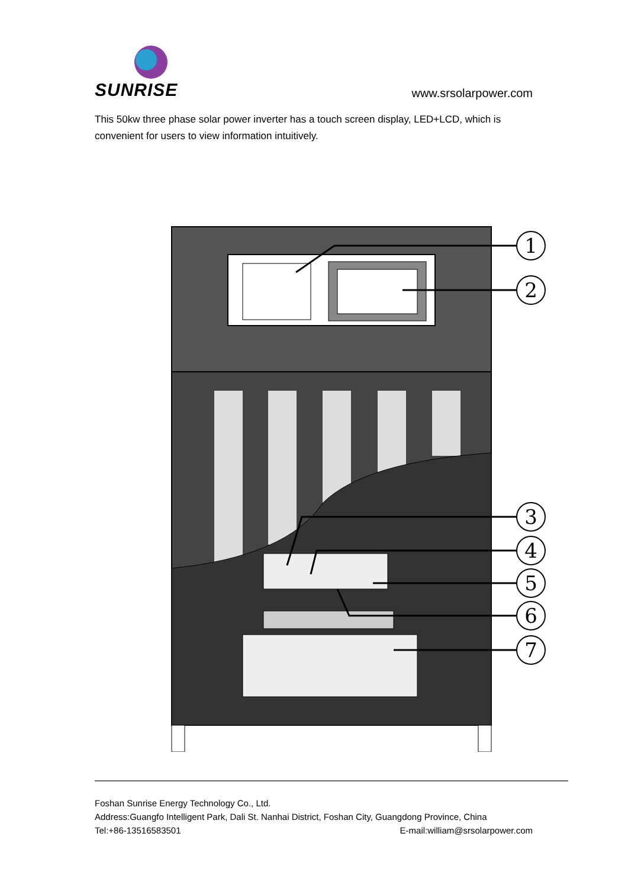SUNRISE
www.srsolarpower.com
This 50kw three phase solar power inverter has a touch screen display, LED+LCD, which is convenient for users to view information intuitively.
1
2
3
4
5
6
7
Foshan Sunrise Energy Technology Co., Ltd.
Address:Guangfo Intelligent Park, Dali St. Nanhai District, Foshan City, Guangdong Province, China
Tel:+86-13516583501 E-mail:william@srsolarpower.com